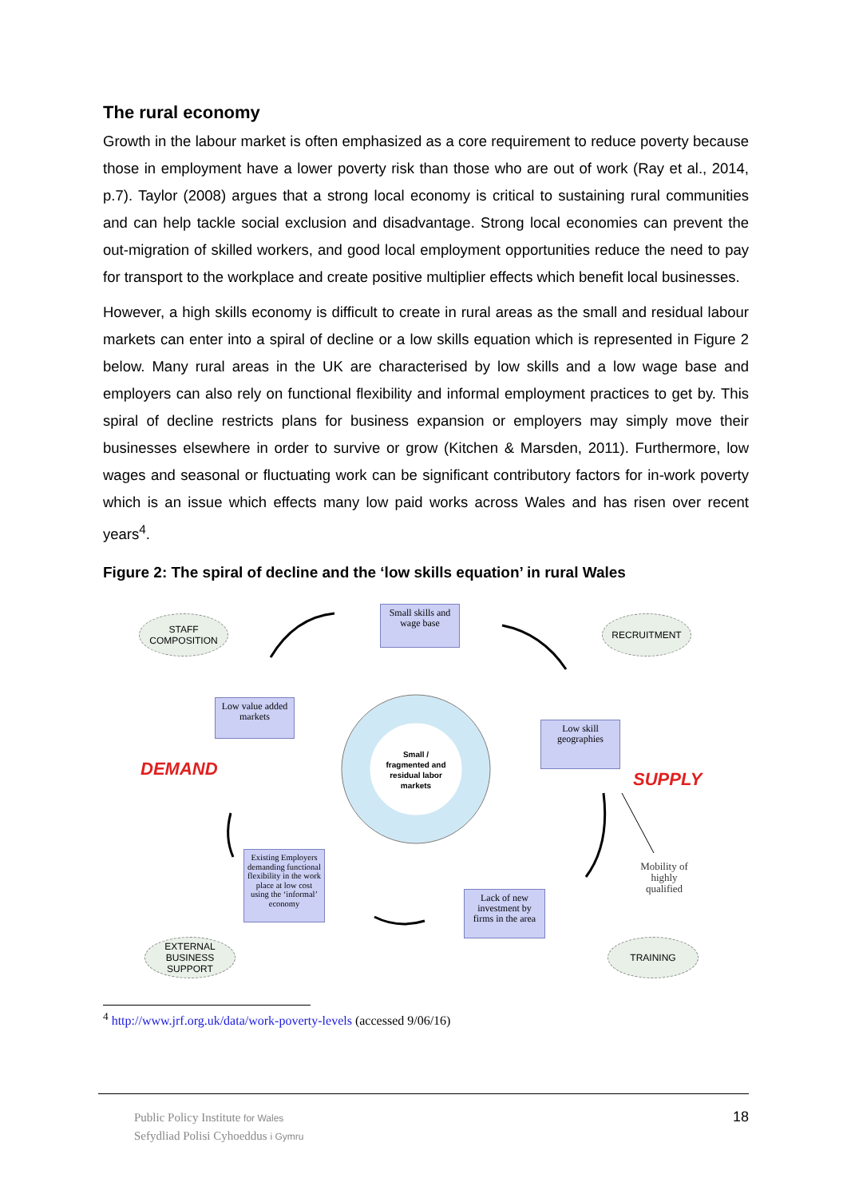The rural economy
Growth in the labour market is often emphasized as a core requirement to reduce poverty because those in employment have a lower poverty risk than those who are out of work (Ray et al., 2014, p.7). Taylor (2008) argues that a strong local economy is critical to sustaining rural communities and can help tackle social exclusion and disadvantage. Strong local economies can prevent the out-migration of skilled workers, and good local employment opportunities reduce the need to pay for transport to the workplace and create positive multiplier effects which benefit local businesses.
However, a high skills economy is difficult to create in rural areas as the small and residual labour markets can enter into a spiral of decline or a low skills equation which is represented in Figure 2 below. Many rural areas in the UK are characterised by low skills and a low wage base and employers can also rely on functional flexibility and informal employment practices to get by. This spiral of decline restricts plans for business expansion or employers may simply move their businesses elsewhere in order to survive or grow (Kitchen & Marsden, 2011). Furthermore, low wages and seasonal or fluctuating work can be significant contributory factors for in-work poverty which is an issue which effects many low paid works across Wales and has risen over recent years<sup>4</sup>.
Figure 2: The spiral of decline and the ‘low skills equation’ in rural Wales
STAFF
COMPOSITION
Small skills and wage base
RECRUITMENT
Low value added markets
Low skill geographies
Small / fragmented and residual labor markets
DEMAND SUPPLY
Existing Employers demanding functional flexibility in the work place at low cost using the ‘informal’ economy
Mobility of highly qualified
Lack of new investment by firms in the area
EXTERNAL
BUSINESS SUPPORT
TRAINING
<sup>4</sup> http://www.jrf.org.uk/data/work-poverty-levels (accessed 9/06/16)
Public Policy Institute for Wales
Sefydliad Polisi Cyhoeddus i Gymru
18